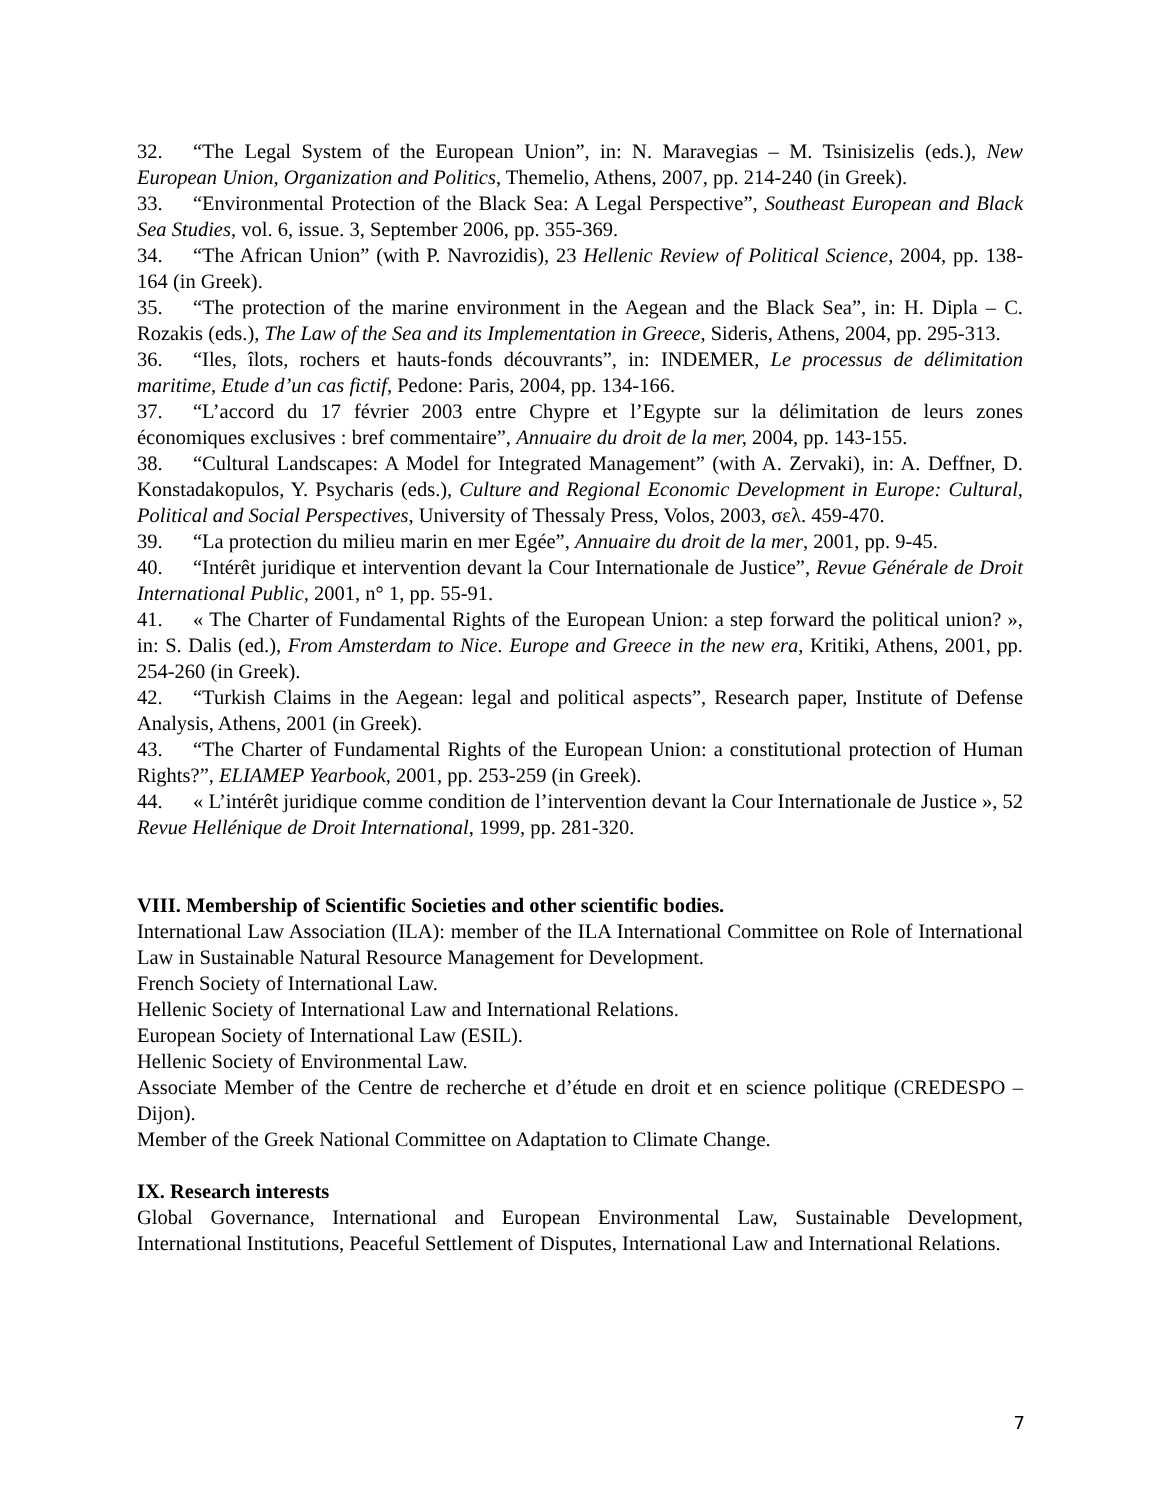32. “The Legal System of the European Union”, in: N. Maravegias – M. Tsinisizelis (eds.), New European Union, Organization and Politics, Themelio, Athens, 2007, pp. 214-240 (in Greek).
33. “Environmental Protection of the Black Sea: A Legal Perspective”, Southeast European and Black Sea Studies, vol. 6, issue. 3, September 2006, pp. 355-369.
34. “The African Union” (with P. Navrozidis), 23 Hellenic Review of Political Science, 2004, pp. 138-164 (in Greek).
35. “The protection of the marine environment in the Aegean and the Black Sea”, in: H. Dipla – C. Rozakis (eds.), The Law of the Sea and its Implementation in Greece, Sideris, Athens, 2004, pp. 295-313.
36. “Iles, îlots, rochers et hauts-fonds découvrants”, in: INDEMER, Le processus de délimitation maritime, Etude d’un cas fictif, Pedone: Paris, 2004, pp. 134-166.
37. “L’accord du 17 février 2003 entre Chypre et l’Egypte sur la délimitation de leurs zones économiques exclusives : bref commentaire”, Annuaire du droit de la mer, 2004, pp. 143-155.
38. “Cultural Landscapes: A Model for Integrated Management” (with A. Zervaki), in: A. Deffner, D. Konstadakopulos, Y. Psycharis (eds.), Culture and Regional Economic Development in Europe: Cultural, Political and Social Perspectives, University of Thessaly Press, Volos, 2003, σελ. 459-470.
39. “La protection du milieu marin en mer Egée”, Annuaire du droit de la mer, 2001, pp. 9-45.
40. “Intérêt juridique et intervention devant la Cour Internationale de Justice”, Revue Générale de Droit International Public, 2001, n° 1, pp. 55-91.
41. « The Charter of Fundamental Rights of the European Union: a step forward the political union? », in: S. Dalis (ed.), From Amsterdam to Nice. Europe and Greece in the new era, Kritiki, Athens, 2001, pp. 254-260 (in Greek).
42. “Turkish Claims in the Aegean: legal and political aspects”, Research paper, Institute of Defense Analysis, Athens, 2001 (in Greek).
43. “The Charter of Fundamental Rights of the European Union: a constitutional protection of Human Rights?”, ELIAMEP Yearbook, 2001, pp. 253-259 (in Greek).
44. « L’intérêt juridique comme condition de l’intervention devant la Cour Internationale de Justice », 52 Revue Hellénique de Droit International, 1999, pp. 281-320.
VIII. Membership of Scientific Societies and other scientific bodies.
International Law Association (ILA): member of the ILA International Committee on Role of International Law in Sustainable Natural Resource Management for Development.
French Society of International Law.
Hellenic Society of International Law and International Relations.
European Society of International Law (ESIL).
Hellenic Society of Environmental Law.
Associate Member of the Centre de recherche et d’étude en droit et en science politique (CREDESPO – Dijon).
Member of the Greek National Committee on Adaptation to Climate Change.
IX. Research interests
Global Governance, International and European Environmental Law, Sustainable Development, International Institutions, Peaceful Settlement of Disputes, International Law and International Relations.
7